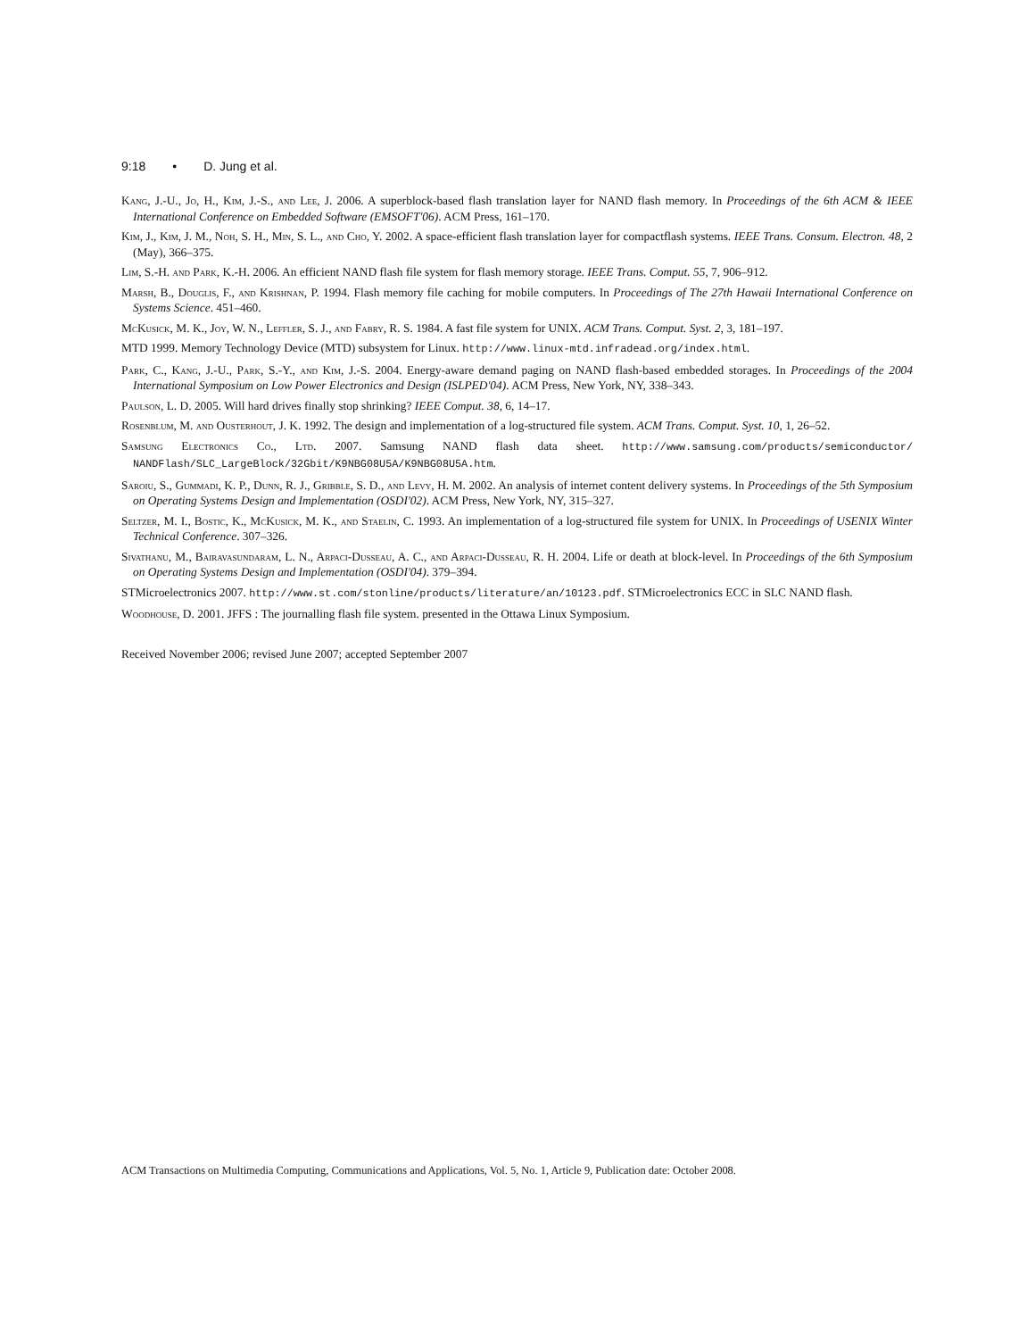9:18 • D. Jung et al.
Kang, J.-U., Jo, H., Kim, J.-S., and Lee, J. 2006. A superblock-based flash translation layer for NAND flash memory. In Proceedings of the 6th ACM & IEEE International Conference on Embedded Software (EMSOFT'06). ACM Press, 161–170.
Kim, J., Kim, J. M., Noh, S. H., Min, S. L., and Cho, Y. 2002. A space-efficient flash translation layer for compactflash systems. IEEE Trans. Consum. Electron. 48, 2 (May), 366–375.
Lim, S.-H. and Park, K.-H. 2006. An efficient NAND flash file system for flash memory storage. IEEE Trans. Comput. 55, 7, 906–912.
Marsh, B., Douglis, F., and Krishnan, P. 1994. Flash memory file caching for mobile computers. In Proceedings of The 27th Hawaii International Conference on Systems Science. 451–460.
McKusick, M. K., Joy, W. N., Leffler, S. J., and Fabry, R. S. 1984. A fast file system for UNIX. ACM Trans. Comput. Syst. 2, 3, 181–197.
MTD 1999. Memory Technology Device (MTD) subsystem for Linux. http://www.linux-mtd.infradead.org/index.html.
Park, C., Kang, J.-U., Park, S.-Y., and Kim, J.-S. 2004. Energy-aware demand paging on NAND flash-based embedded storages. In Proceedings of the 2004 International Symposium on Low Power Electronics and Design (ISLPED'04). ACM Press, New York, NY, 338–343.
Paulson, L. D. 2005. Will hard drives finally stop shrinking? IEEE Comput. 38, 6, 14–17.
Rosenblum, M. and Ousterhout, J. K. 1992. The design and implementation of a log-structured file system. ACM Trans. Comput. Syst. 10, 1, 26–52.
Samsung Electronics Co., Ltd. 2007. Samsung NAND flash data sheet. http://www.samsung.com/products/semiconductor/ NANDFlash/SLC_LargeBlock/32Gbit/K9NBG08U5A/K9NBG08U5A.htm.
Saroiu, S., Gummadi, K. P., Dunn, R. J., Gribble, S. D., and Levy, H. M. 2002. An analysis of internet content delivery systems. In Proceedings of the 5th Symposium on Operating Systems Design and Implementation (OSDI'02). ACM Press, New York, NY, 315–327.
Seltzer, M. I., Bostic, K., McKusick, M. K., and Staelin, C. 1993. An implementation of a log-structured file system for UNIX. In Proceedings of USENIX Winter Technical Conference. 307–326.
Sivathanu, M., Bairavasundaram, L. N., Arpaci-Dusseau, A. C., and Arpaci-Dusseau, R. H. 2004. Life or death at block-level. In Proceedings of the 6th Symposium on Operating Systems Design and Implementation (OSDI'04). 379–394.
STMicroelectronics 2007. http://www.st.com/stonline/products/literature/an/10123.pdf. STMicroelectronics ECC in SLC NAND flash.
Woodhouse, D. 2001. JFFS : The journalling flash file system. presented in the Ottawa Linux Symposium.
Received November 2006; revised June 2007; accepted September 2007
ACM Transactions on Multimedia Computing, Communications and Applications, Vol. 5, No. 1, Article 9, Publication date: October 2008.